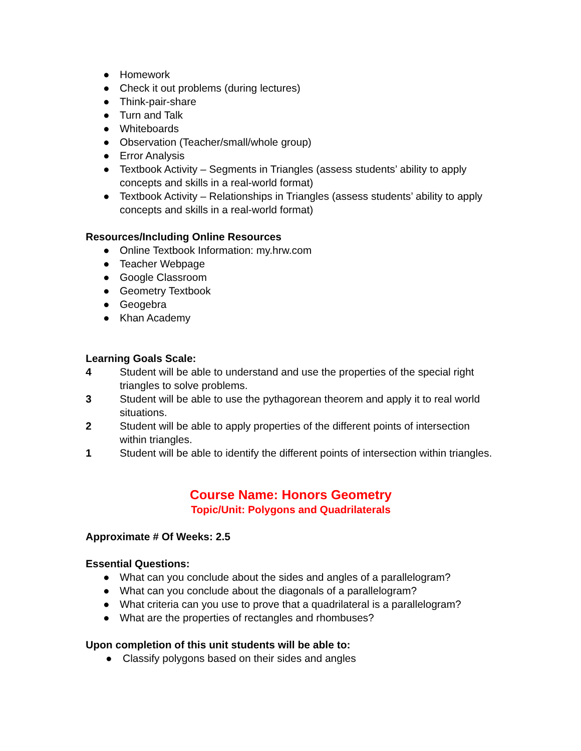● Homework
● Check it out problems (during lectures)
● Think-pair-share
● Turn and Talk
● Whiteboards
● Observation (Teacher/small/whole group)
● Error Analysis
● Textbook Activity – Segments in Triangles (assess students’ ability to apply concepts and skills in a real-world format)
● Textbook Activity – Relationships in Triangles (assess students’ ability to apply concepts and skills in a real-world format)
Resources/Including Online Resources
● Online Textbook Information: my.hrw.com
● Teacher Webpage
● Google Classroom
● Geometry Textbook
● Geogebra
● Khan Academy
Learning Goals Scale:
4 Student will be able to understand and use the properties of the special right triangles to solve problems.
3 Student will be able to use the pythagorean theorem and apply it to real world situations.
2 Student will be able to apply properties of the different points of intersection within triangles.
1 Student will be able to identify the different points of intersection within triangles.
Course Name: Honors Geometry
Topic/Unit: Polygons and Quadrilaterals
Approximate # Of Weeks: 2.5
Essential Questions:
● What can you conclude about the sides and angles of a parallelogram?
● What can you conclude about the diagonals of a parallelogram?
● What criteria can you use to prove that a quadrilateral is a parallelogram?
● What are the properties of rectangles and rhombuses?
Upon completion of this unit students will be able to:
● Classify polygons based on their sides and angles